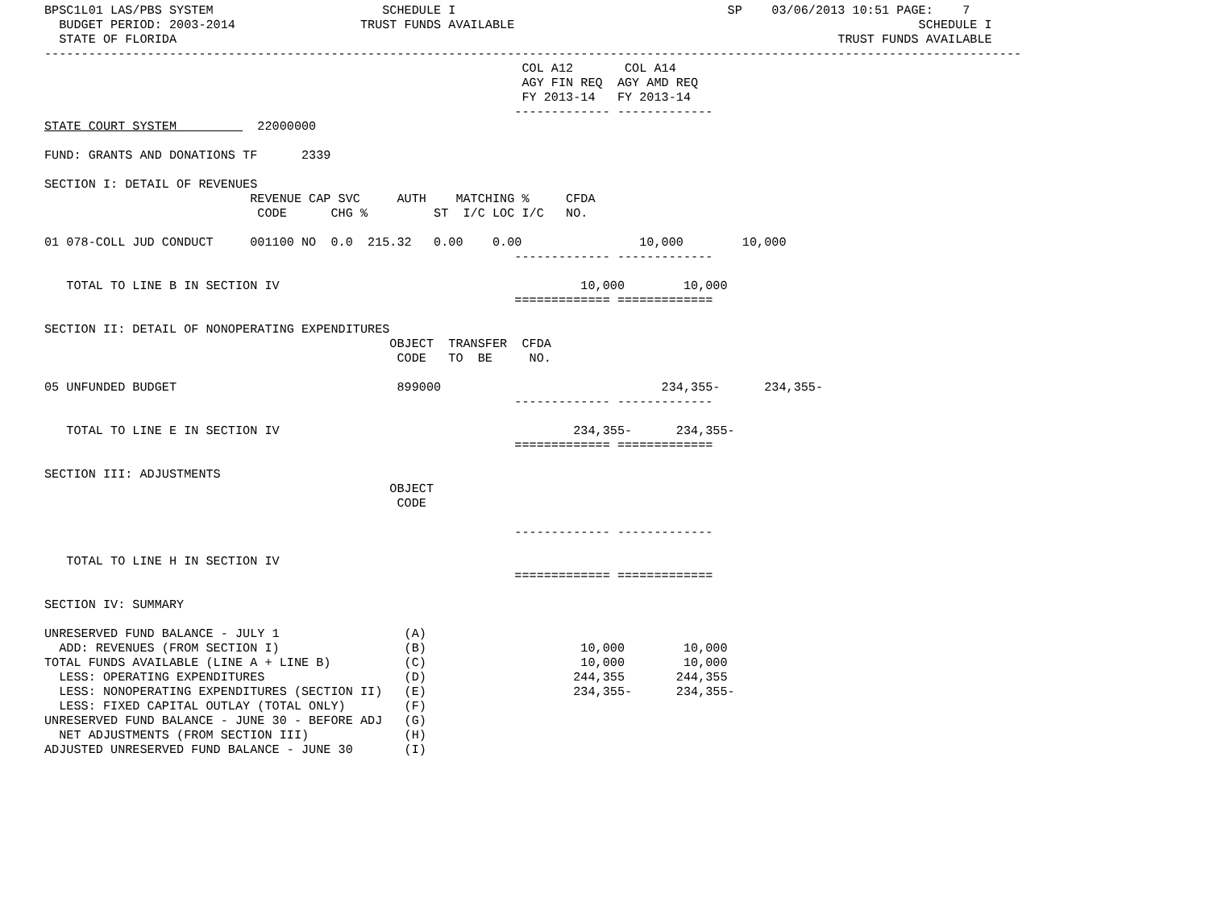BPSC1L01 LAS/PBS SYSTEM                       SCHEDULE I                                     SP    03/06/2013 10:51 PAGE:    7
  BUDGET PERIOD: 2003-2014                 TRUST FUNDS AVAILABLE                                                       SCHEDULE I
  STATE OF FLORIDA                                                                                          TRUST FUNDS AVAILABLE
-------------------------------------------------------------------------------------------------------------------------------------
                                                                 COL A12       COL A14
                                                                 AGY FIN REQ  AGY AMD REQ
                                                                 FY 2013-14   FY 2013-14
                                                                ------------- -------------
STATE COURT SYSTEM           22000000

FUND: GRANTS AND DONATIONS TF      2339

SECTION I: DETAIL OF REVENUES
                            REVENUE CAP SVC     AUTH    MATCHING %     CFDA
                             CODE      CHG %         ST  I/C LOC I/C   NO.

01 078-COLL JUD CONDUCT     001100 NO  0.0  215.32   0.00    0.00                10,000        10,000
                                                                ------------- -------------

   TOTAL TO LINE B IN SECTION IV                                         10,000        10,000
                                                                ============= =============

SECTION II: DETAIL OF NONOPERATING EXPENDITURES
                                               OBJECT  TRANSFER  CFDA
                                                CODE   TO  BE     NO.

05 UNFUNDED BUDGET                              899000                              234,355-      234,355-
                                                                ------------- -------------

   TOTAL TO LINE E IN SECTION IV                                        234,355-      234,355-
                                                                ============= =============

SECTION III: ADJUSTMENTS
                                               OBJECT
                                                CODE

                                                                ------------- -------------

   TOTAL TO LINE H IN SECTION IV
                                                                ============= =============

SECTION IV: SUMMARY

UNRESERVED FUND BALANCE - JULY 1                 (A)
  ADD: REVENUES (FROM SECTION I)                 (B)                     10,000        10,000
TOTAL FUNDS AVAILABLE (LINE A + LINE B)          (C)                     10,000        10,000
  LESS: OPERATING EXPENDITURES                   (D)                    244,355       244,355
  LESS: NONOPERATING EXPENDITURES (SECTION II)   (E)                    234,355-      234,355-
  LESS: FIXED CAPITAL OUTLAY (TOTAL ONLY)        (F)
UNRESERVED FUND BALANCE - JUNE 30 - BEFORE ADJ   (G)
  NET ADJUSTMENTS (FROM SECTION III)             (H)
ADJUSTED UNRESERVED FUND BALANCE - JUNE 30       (I)